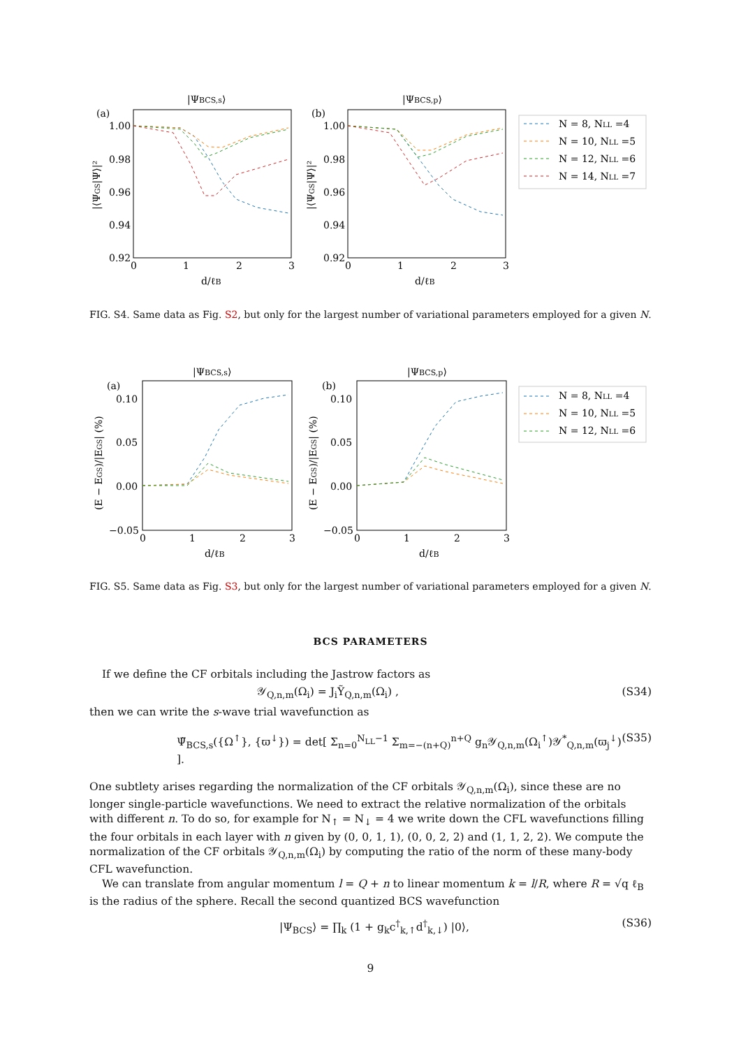|ΨBCS,s⟩
|ΨBCS,p⟩
(a)
(b)
1.00
0.98
0.96
0.94
0.92
1.00
0.98
0.96
0.94
0.92
0
1
2
3
0
1
2
3
d/ℓB
d/ℓB
N = 8, NLL =4
N = 10, NLL =5
N = 12, NLL =6
N = 14, NLL =7
|⟨ΨGS|Ψ⟩|²
|⟨ΨGS|Ψ⟩|²
FIG. S4. Same data as Fig. S2, but only for the largest number of variational parameters employed for a given N.
|ΨBCS,s⟩
|ΨBCS,p⟩
(a)
(b)
0.10
0.05
0.00
−0.05
0.10
0.05
0.00
−0.05
0
1
2
3
0
1
2
3
d/ℓB
d/ℓB
N = 8, NLL =4
N = 10, NLL =5
N = 12, NLL =6
(E − EGS)/|EGS| (%)
(E − EGS)/|EGS| (%)
FIG. S5. Same data as Fig. S3, but only for the largest number of variational parameters employed for a given N.
BCS PARAMETERS
If we define the CF orbitals including the Jastrow factors as
𝒴<sub>Q,n,m</sub>(Ω<sub>i</sub>) = J<sub>i</sub>Ỹ<sub>Q,n,m</sub>(Ω<sub>i</sub>) , (S34)
then we can write the s-wave trial wavefunction as
Ψ̃<sub>BCS,s</sub>({Ω<sup>↑</sup>}, {ϖ<sup>↓</sup>}) = det[ Σ<sub>n=0</sub><sup>N<sub>LL</sub>−1</sup> Σ<sub>m=−(n+Q)</sub><sup>n+Q</sup> g<sub>n</sub>𝒴<sub>Q,n,m</sub>(Ω<sub>i</sub><sup>↑</sup>)𝒴<sup>*</sup><sub>Q,n,m</sub>(ϖ<sub>j</sub><sup>↓</sup>) ]. (S35)
One subtlety arises regarding the normalization of the CF orbitals 𝒴<sub>Q,n,m</sub>(Ω<sub>i</sub>), since these are no longer single-particle wavefunctions. We need to extract the relative normalization of the orbitals with different n. To do so, for example for N<sub>↑</sub> = N<sub>↓</sub> = 4 we write down the CFL wavefunctions filling the four orbitals in each layer with n given by (0, 0, 1, 1), (0, 0, 2, 2) and (1, 1, 2, 2). We compute the normalization of the CF orbitals 𝒴<sub>Q,n,m</sub>(Ω<sub>i</sub>) by computing the ratio of the norm of these many-body CFL wavefunction.
We can translate from angular momentum l = Q + n to linear momentum k = l/R, where R = √q ℓ<sub>B</sub> is the radius of the sphere. Recall the second quantized BCS wavefunction
|Ψ<sub>BCS</sub>⟩ = ∏<sub>k</sub> (1 + g<sub>k</sub>c<sup>†</sup><sub>k,↑</sub>d<sup>†</sup><sub>k,↓</sub>) |0⟩, (S36)
9